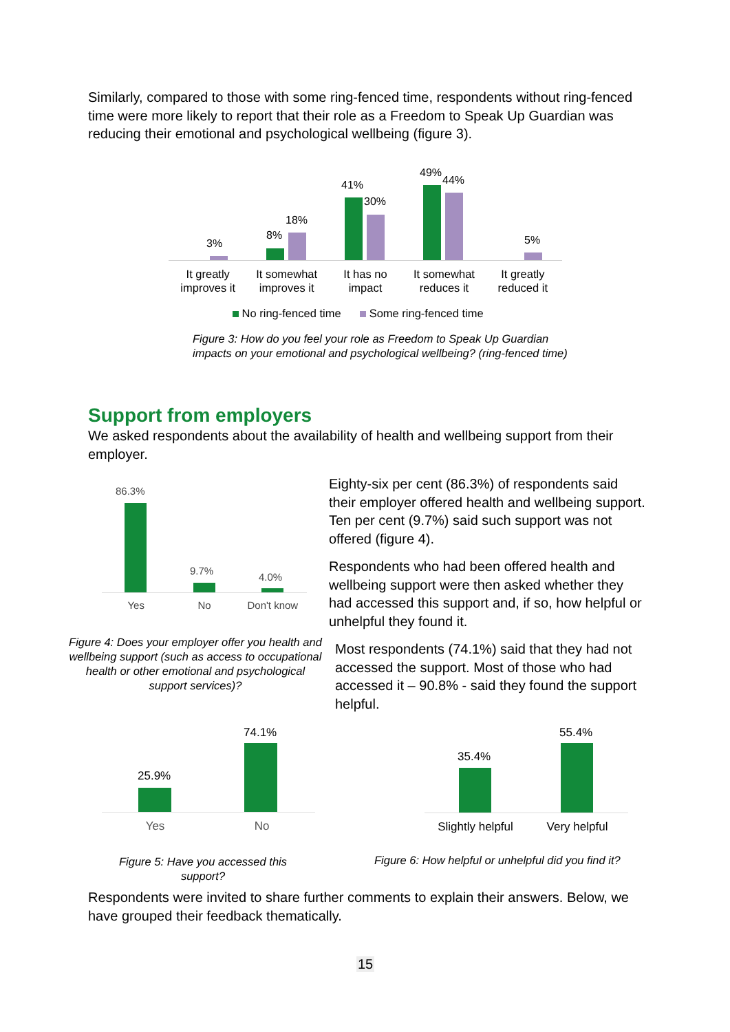Similarly, compared to those with some ring-fenced time, respondents without ring-fenced time were more likely to report that their role as a Freedom to Speak Up Guardian was reducing their emotional and psychological wellbeing (figure 3).
3%
8%
18%
41%
30%
49%
44%
5%
It greatly improves it It somewhat improves it It has no impact It somewhat reduces it It greatly reduced it
No ring-fenced time Some ring-fenced time
Figure 3: How do you feel your role as Freedom to Speak Up Guardian impacts on your emotional and psychological wellbeing? (ring-fenced time)
Support from employers
We asked respondents about the availability of health and wellbeing support from their employer.
86.3%
9.7%
4.0%
Yes No Don't know
Figure 4: Does your employer offer you health and wellbeing support (such as access to occupational health or other emotional and psychological support services)?
Eighty-six per cent (86.3%) of respondents said their employer offered health and wellbeing support. Ten per cent (9.7%) said such support was not offered (figure 4).
Respondents who had been offered health and wellbeing support were then asked whether they had accessed this support and, if so, how helpful or unhelpful they found it.
Most respondents (74.1%) said that they had not accessed the support. Most of those who had accessed it – 90.8% - said they found the support helpful.
25.9%
74.1%
Yes No
Figure 5: Have you accessed this support?
35.4%
55.4%
Slightly helpful Very helpful
Figure 6: How helpful or unhelpful did you find it?
Respondents were invited to share further comments to explain their answers. Below, we have grouped their feedback thematically.
15